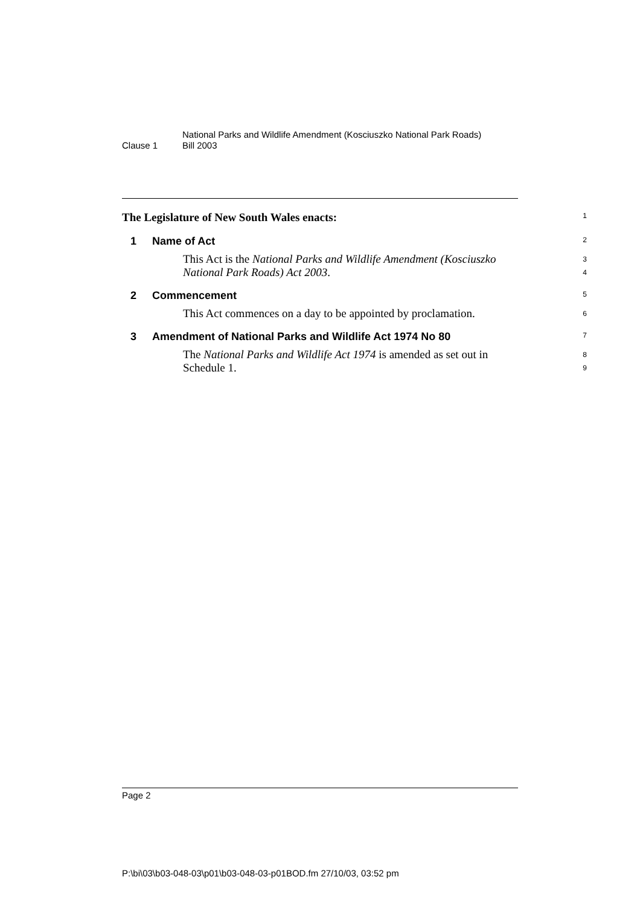Clause 1
National Parks and Wildlife Amendment (Kosciuszko National Park Roads)
Bill 2003
The Legislature of New South Wales enacts:
1
1 Name of Act
2
This Act is the National Parks and Wildlife Amendment (Kosciuszko National Park Roads) Act 2003.
3
4
2 Commencement
5
This Act commences on a day to be appointed by proclamation.
6
3 Amendment of National Parks and Wildlife Act 1974 No 80
7
The National Parks and Wildlife Act 1974 is amended as set out in Schedule 1.
8
9
Page 2
P:\bi\03\b03-048-03\p01\b03-048-03-p01BOD.fm 27/10/03, 03:52 pm